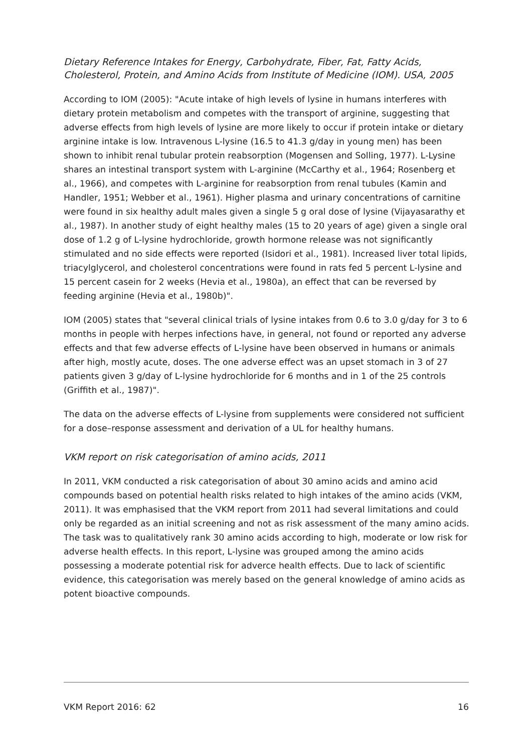Dietary Reference Intakes for Energy, Carbohydrate, Fiber, Fat, Fatty Acids, Cholesterol, Protein, and Amino Acids from Institute of Medicine (IOM). USA, 2005
According to IOM (2005): "Acute intake of high levels of lysine in humans interferes with dietary protein metabolism and competes with the transport of arginine, suggesting that adverse effects from high levels of lysine are more likely to occur if protein intake or dietary arginine intake is low. Intravenous L-lysine (16.5 to 41.3 g/day in young men) has been shown to inhibit renal tubular protein reabsorption (Mogensen and Solling, 1977). L-Lysine shares an intestinal transport system with L-arginine (McCarthy et al., 1964; Rosenberg et al., 1966), and competes with L-arginine for reabsorption from renal tubules (Kamin and Handler, 1951; Webber et al., 1961). Higher plasma and urinary concentrations of carnitine were found in six healthy adult males given a single 5 g oral dose of lysine (Vijayasarathy et al., 1987). In another study of eight healthy males (15 to 20 years of age) given a single oral dose of 1.2 g of L-lysine hydrochloride, growth hormone release was not significantly stimulated and no side effects were reported (Isidori et al., 1981). Increased liver total lipids, triacylglycerol, and cholesterol concentrations were found in rats fed 5 percent L-lysine and 15 percent casein for 2 weeks (Hevia et al., 1980a), an effect that can be reversed by feeding arginine (Hevia et al., 1980b)".
IOM (2005) states that "several clinical trials of lysine intakes from 0.6 to 3.0 g/day for 3 to 6 months in people with herpes infections have, in general, not found or reported any adverse effects and that few adverse effects of L-lysine have been observed in humans or animals after high, mostly acute, doses. The one adverse effect was an upset stomach in 3 of 27 patients given 3 g/day of L-lysine hydrochloride for 6 months and in 1 of the 25 controls (Griffith et al., 1987)".
The data on the adverse effects of L-lysine from supplements were considered not sufficient for a dose–response assessment and derivation of a UL for healthy humans.
VKM report on risk categorisation of amino acids, 2011
In 2011, VKM conducted a risk categorisation of about 30 amino acids and amino acid compounds based on potential health risks related to high intakes of the amino acids (VKM, 2011). It was emphasised that the VKM report from 2011 had several limitations and could only be regarded as an initial screening and not as risk assessment of the many amino acids. The task was to qualitatively rank 30 amino acids according to high, moderate or low risk for adverse health effects. In this report, L-lysine was grouped among the amino acids possessing a moderate potential risk for adverce health effects. Due to lack of scientific evidence, this categorisation was merely based on the general knowledge of amino acids as potent bioactive compounds.
VKM Report 2016: 62 16